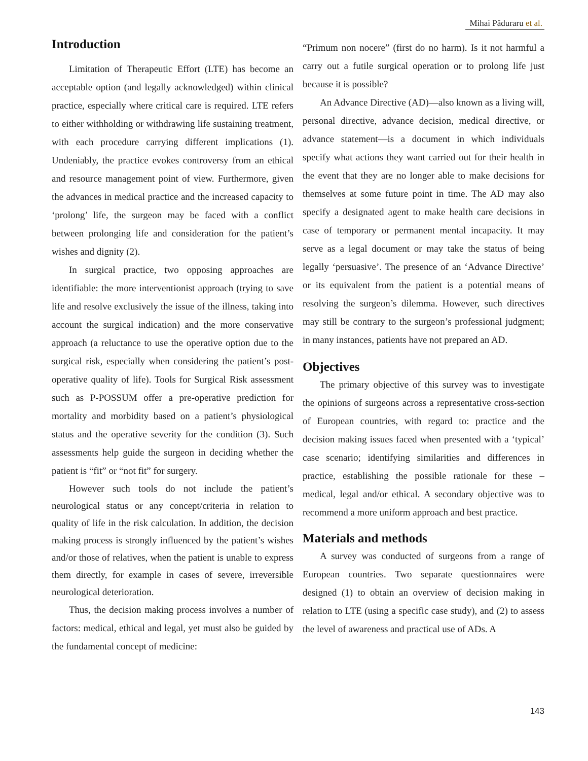Mihai Păduraru et al.
Introduction
Limitation of Therapeutic Effort (LTE) has become an acceptable option (and legally acknowledged) within clinical practice, especially where critical care is required. LTE refers to either withholding or withdrawing life sustaining treatment, with each procedure carrying different implications (1). Undeniably, the practice evokes controversy from an ethical and resource management point of view. Furthermore, given the advances in medical practice and the increased capacity to ‘prolong’ life, the surgeon may be faced with a conflict between prolonging life and consideration for the patient’s wishes and dignity (2).
In surgical practice, two opposing approaches are identifiable: the more interventionist approach (trying to save life and resolve exclusively the issue of the illness, taking into account the surgical indication) and the more conservative approach (a reluctance to use the operative option due to the surgical risk, especially when considering the patient’s post-operative quality of life). Tools for Surgical Risk assessment such as P-POSSUM offer a pre-operative prediction for mortality and morbidity based on a patient’s physiological status and the operative severity for the condition (3). Such assessments help guide the surgeon in deciding whether the patient is “fit” or “not fit” for surgery.
However such tools do not include the patient’s neurological status or any concept/criteria in relation to quality of life in the risk calculation. In addition, the decision making process is strongly influenced by the patient’s wishes and/or those of relatives, when the patient is unable to express them directly, for example in cases of severe, irreversible neurological deterioration.
Thus, the decision making process involves a number of factors: medical, ethical and legal, yet must also be guided by the fundamental concept of medicine:
“Primum non nocere” (first do no harm). Is it not harmful a carry out a futile surgical operation or to prolong life just because it is possible?
An Advance Directive (AD)—also known as a living will, personal directive, advance decision, medical directive, or advance statement—is a document in which individuals specify what actions they want carried out for their health in the event that they are no longer able to make decisions for themselves at some future point in time. The AD may also specify a designated agent to make health care decisions in case of temporary or permanent mental incapacity. It may serve as a legal document or may take the status of being legally ‘persuasive’. The presence of an ‘Advance Directive’ or its equivalent from the patient is a potential means of resolving the surgeon’s dilemma. However, such directives may still be contrary to the surgeon’s professional judgment; in many instances, patients have not prepared an AD.
Objectives
The primary objective of this survey was to investigate the opinions of surgeons across a representative cross-section of European countries, with regard to: practice and the decision making issues faced when presented with a ‘typical’ case scenario; identifying similarities and differences in practice, establishing the possible rationale for these – medical, legal and/or ethical. A secondary objective was to recommend a more uniform approach and best practice.
Materials and methods
A survey was conducted of surgeons from a range of European countries. Two separate questionnaires were designed (1) to obtain an overview of decision making in relation to LTE (using a specific case study), and (2) to assess the level of awareness and practical use of ADs. A
143